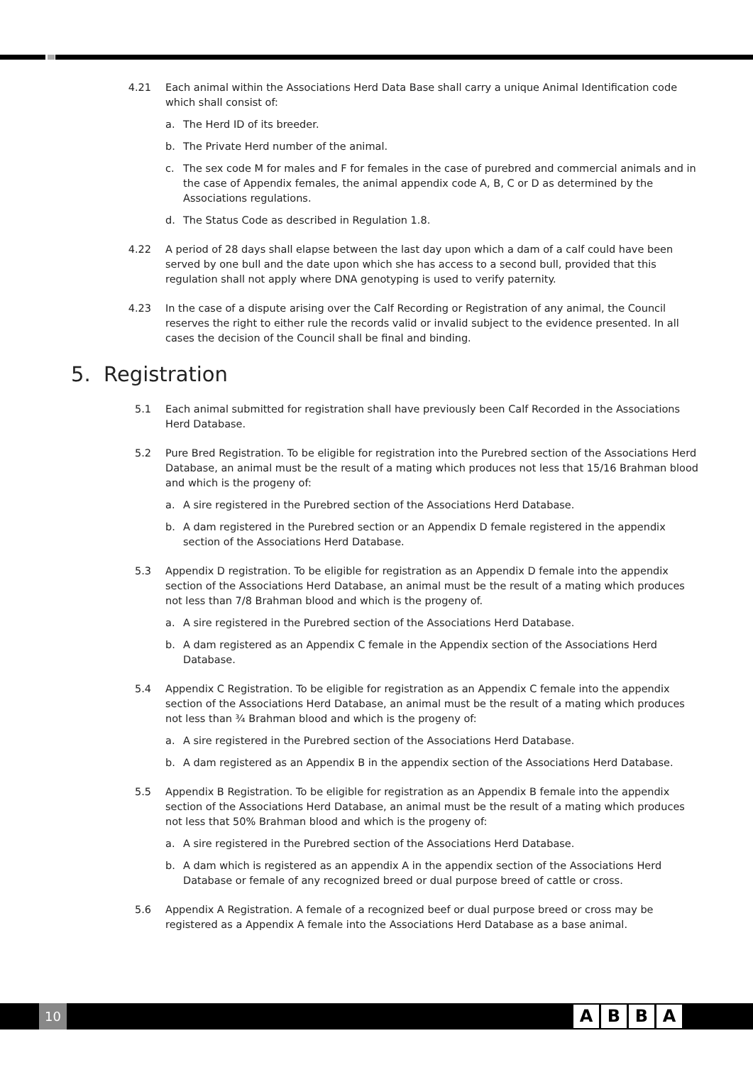4.21 Each animal within the Associations Herd Data Base shall carry a unique Animal Identification code which shall consist of:
a. The Herd ID of its breeder.
b. The Private Herd number of the animal.
c. The sex code M for males and F for females in the case of purebred and commercial animals and in the case of Appendix females, the animal appendix code A, B, C or D as determined by the Associations regulations.
d. The Status Code as described in Regulation 1.8.
4.22 A period of 28 days shall elapse between the last day upon which a dam of a calf could have been served by one bull and the date upon which she has access to a second bull, provided that this regulation shall not apply where DNA genotyping is used to verify paternity.
4.23 In the case of a dispute arising over the Calf Recording or Registration of any animal, the Council reserves the right to either rule the records valid or invalid subject to the evidence presented. In all cases the decision of the Council shall be final and binding.
5. Registration
5.1 Each animal submitted for registration shall have previously been Calf Recorded in the Associations Herd Database.
5.2 Pure Bred Registration. To be eligible for registration into the Purebred section of the Associations Herd Database, an animal must be the result of a mating which produces not less that 15/16 Brahman blood and which is the progeny of:
a. A sire registered in the Purebred section of the Associations Herd Database.
b. A dam registered in the Purebred section or an Appendix D female registered in the appendix section of the Associations Herd Database.
5.3 Appendix D registration. To be eligible for registration as an Appendix D female into the appendix section of the Associations Herd Database, an animal must be the result of a mating which produces not less than 7/8 Brahman blood and which is the progeny of.
a. A sire registered in the Purebred section of the Associations Herd Database.
b. A dam registered as an Appendix C female in the Appendix section of the Associations Herd Database.
5.4 Appendix C Registration. To be eligible for registration as an Appendix C female into the appendix section of the Associations Herd Database, an animal must be the result of a mating which produces not less than ¾ Brahman blood and which is the progeny of:
a. A sire registered in the Purebred section of the Associations Herd Database.
b. A dam registered as an Appendix B in the appendix section of the Associations Herd Database.
5.5 Appendix B Registration. To be eligible for registration as an Appendix B female into the appendix section of the Associations Herd Database, an animal must be the result of a mating which produces not less that 50% Brahman blood and which is the progeny of:
a. A sire registered in the Purebred section of the Associations Herd Database.
b. A dam which is registered as an appendix A in the appendix section of the Associations Herd Database or female of any recognized breed or dual purpose breed of cattle or cross.
5.6 Appendix A Registration. A female of a recognized beef or dual purpose breed or cross may be registered as a Appendix A female into the Associations Herd Database as a base animal.
10 ABBA